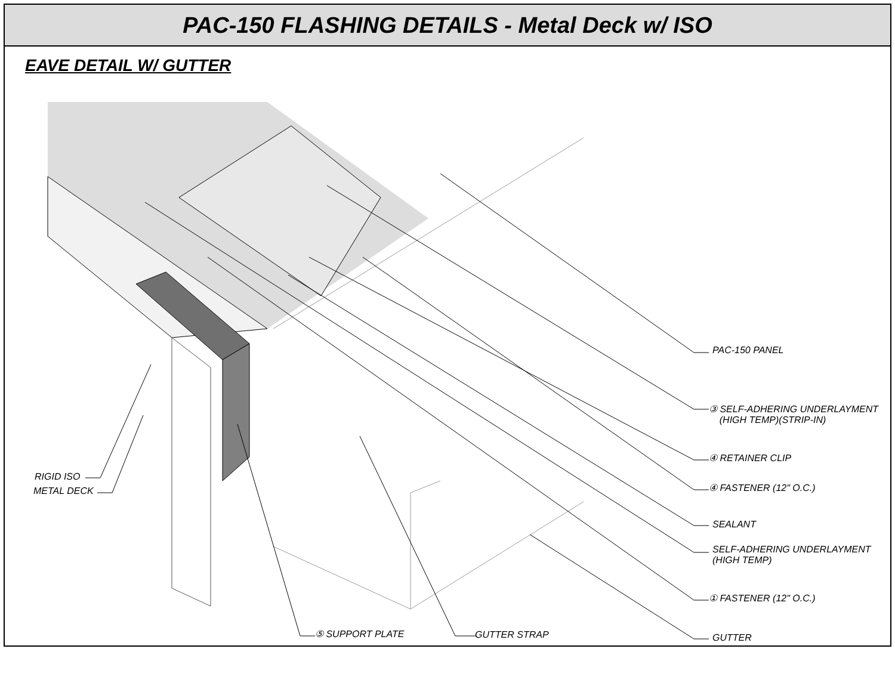PAC-150 FLASHING DETAILS - Metal Deck w/ ISO
EAVE DETAIL W/ GUTTER
PAC-150 PANEL
③ SELF-ADHERING UNDERLAYMENT
(HIGH TEMP)(STRIP-IN)
④ RETAINER CLIP
④ FASTENER (12" O.C.)
SEALANT
SELF-ADHERING UNDERLAYMENT
(HIGH TEMP)
① FASTENER (12" O.C.)
GUTTER
⑤ SUPPORT PLATE GUTTER STRAP
RIGID ISO
METAL DECK